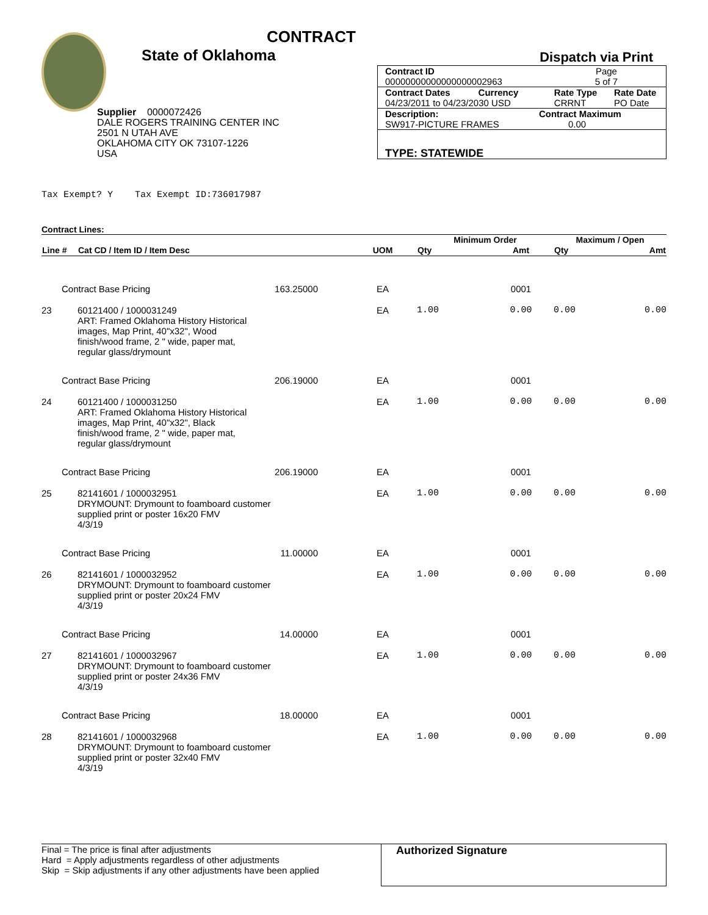CONTRACT
State of Oklahoma
Supplier 0000072426
DALE ROGERS TRAINING CENTER INC
2501 N UTAH AVE
OKLAHOMA CITY OK 73107-1226
USA
Dispatch via Print
| Contract ID | | Page | |
| 00000000000000000002963 | | 5 of 7 | |
| Contract Dates Currency | | Rate Type | Rate Date |
| 04/23/2011 to 04/23/2030 USD | | CRRNT | PO Date |
| Description: | Contract Maximum | | |
| SW917-PICTURE FRAMES | 0.00 | | |
| TYPE: STATEWIDE | | | |
Tax Exempt? Y Tax Exempt ID:736017987
Contract Lines:
| | | | | Minimum Order | | Maximum / Open | |
| Line # | Cat CD / Item ID / Item Desc | | UOM | Qty | Amt | Qty | Amt |
| Contract Base Pricing | | 163.25000 | EA | | 0001 | | |
| 23 | 60121400 / 1000031249 ART: Framed Oklahoma History Historical images, Map Print, 40"x32", Wood finish/wood frame, 2 " wide, paper mat, regular glass/drymount | | EA | 1.00 | 0.00 | 0.00 | 0.00 |
| Contract Base Pricing | | 206.19000 | EA | | 0001 | | |
| 24 | 60121400 / 1000031250 ART: Framed Oklahoma History Historical images, Map Print, 40"x32", Black finish/wood frame, 2 " wide, paper mat, regular glass/drymount | | EA | 1.00 | 0.00 | 0.00 | 0.00 |
| Contract Base Pricing | | 206.19000 | EA | | 0001 | | |
| 25 | 82141601 / 1000032951 DRYMOUNT: Drymount to foamboard customer supplied print or poster 16x20 FMV 4/3/19 | | EA | 1.00 | 0.00 | 0.00 | 0.00 |
| Contract Base Pricing | | 11.00000 | EA | | 0001 | | |
| 26 | 82141601 / 1000032952 DRYMOUNT: Drymount to foamboard customer supplied print or poster 20x24 FMV 4/3/19 | | EA | 1.00 | 0.00 | 0.00 | 0.00 |
| Contract Base Pricing | | 14.00000 | EA | | 0001 | | |
| 27 | 82141601 / 1000032967 DRYMOUNT: Drymount to foamboard customer supplied print or poster 24x36 FMV 4/3/19 | | EA | 1.00 | 0.00 | 0.00 | 0.00 |
| Contract Base Pricing | | 18.00000 | EA | | 0001 | | |
| 28 | 82141601 / 1000032968 DRYMOUNT: Drymount to foamboard customer supplied print or poster 32x40 FMV 4/3/19 | | EA | 1.00 | 0.00 | 0.00 | 0.00 |
Final = The price is final after adjustments
Hard = Apply adjustments regardless of other adjustments
Skip = Skip adjustments if any other adjustments have been applied
Authorized Signature